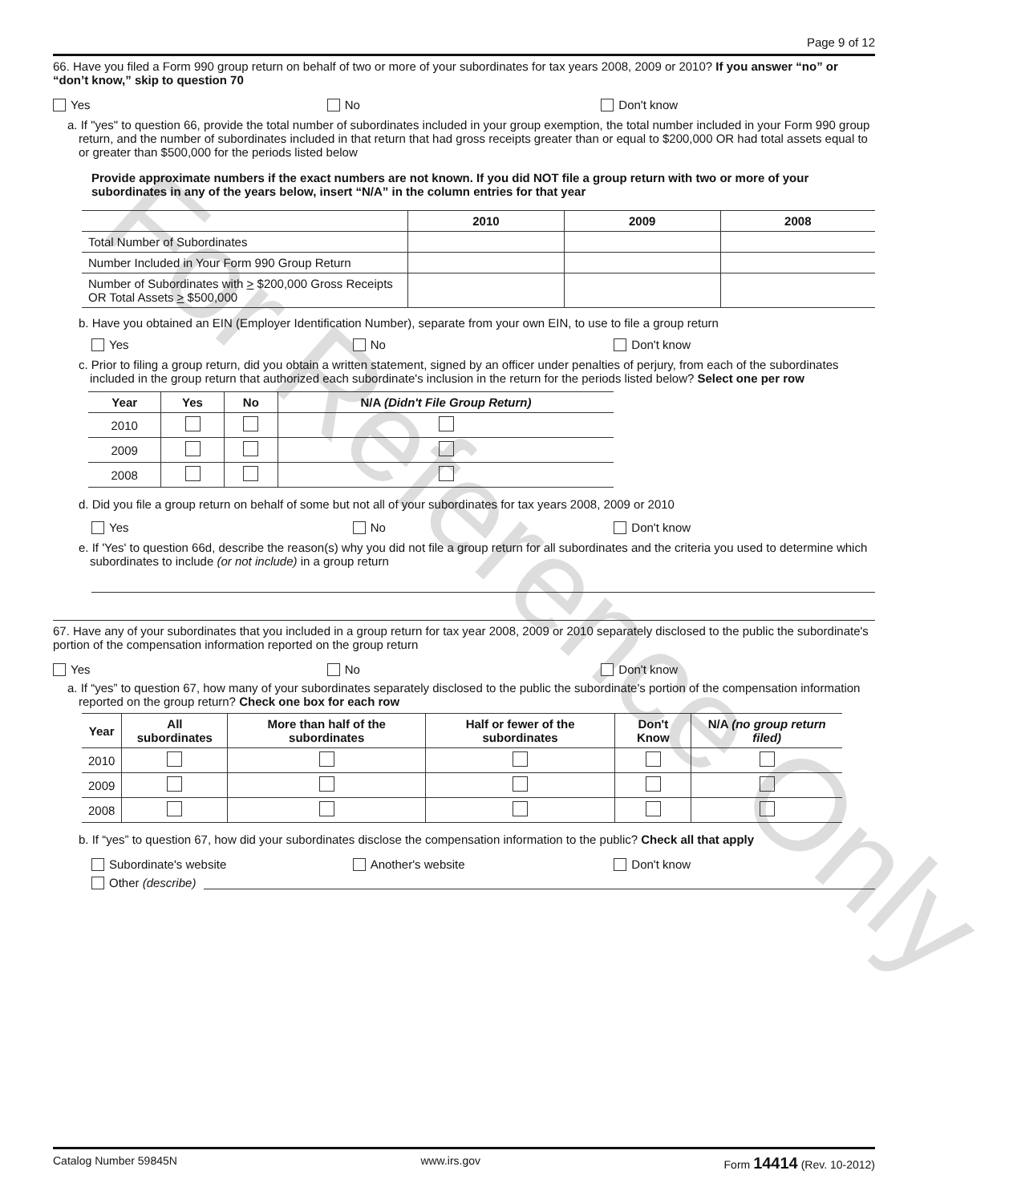For Reference Only
Page 9 of 12
66. Have you filed a Form 990 group return on behalf of two or more of your subordinates for tax years 2008, 2009 or 2010? If you answer “no” or “don’t know,” skip to question 70
Yes No Don't know
a. If "yes" to question 66, provide the total number of subordinates included in your group exemption, the total number included in your Form 990 group return, and the number of subordinates included in that return that had gross receipts greater than or equal to $200,000 OR had total assets equal to or greater than $500,000 for the periods listed below
Provide approximate numbers if the exact numbers are not known. If you did NOT file a group return with two or more of your subordinates in any of the years below, insert “N/A” in the column entries for that year
| | 2010 | 2009 | 2008 |
| --- | --- | --- | --- |
| Total Number of Subordinates | | | |
| Number Included in Your Form 990 Group Return | | | |
| Number of Subordinates with > $200,000 Gross Receipts OR Total Assets > $500,000 | | | |
b. Have you obtained an EIN (Employer Identification Number), separate from your own EIN, to use to file a group return
Yes No Don't know
c. Prior to filing a group return, did you obtain a written statement, signed by an officer under penalties of perjury, from each of the subordinates included in the group return that authorized each subordinate's inclusion in the return for the periods listed below? Select one per row
| Year | Yes | No | N/A (Didn't File Group Return) |
| --- | --- | --- | --- |
| 2010 | | | |
| 2009 | | | |
| 2008 | | | |
d. Did you file a group return on behalf of some but not all of your subordinates for tax years 2008, 2009 or 2010
Yes No Don't know
e. If 'Yes' to question 66d, describe the reason(s) why you did not file a group return for all subordinates and the criteria you used to determine which subordinates to include (or not include) in a group return
67. Have any of your subordinates that you included in a group return for tax year 2008, 2009 or 2010 separately disclosed to the public the subordinate's portion of the compensation information reported on the group return
Yes No Don't know
a. If “yes” to question 67, how many of your subordinates separately disclosed to the public the subordinate's portion of the compensation information reported on the group return? Check one box for each row
| Year | All subordinates | More than half of the subordinates | Half or fewer of the subordinates | Don't Know | N/A (no group return filed) |
| --- | --- | --- | --- | --- | --- |
| 2010 | | | | | |
| 2009 | | | | | |
| 2008 | | | | | |
b. If “yes” to question 67, how did your subordinates disclose the compensation information to the public? Check all that apply
Subordinate's website Another's website Don't know
Other (describe)
Catalog Number 59845N www.irs.gov Form 14414 (Rev. 10-2012)